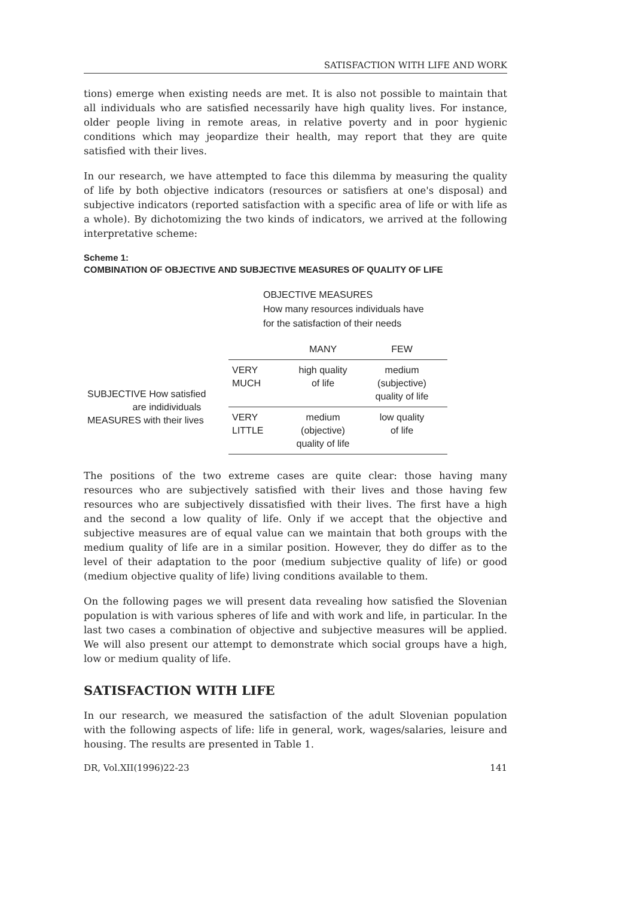SATISFACTION WITH LIFE AND WORK
tions) emerge when existing needs are met. It is also not possible to maintain that all individuals who are satisfied necessarily have high quality lives. For instance, older people living in remote areas, in relative poverty and in poor hygienic conditions which may jeopardize their health, may report that they are quite satisfied with their lives.
In our research, we have attempted to face this dilemma by measuring the quality of life by both objective indicators (resources or satisfiers at one's disposal) and subjective indicators (reported satisfaction with a specific area of life or with life as a whole). By dichotomizing the two kinds of indicators, we arrived at the following interpretative scheme:
Scheme 1:
COMBINATION OF OBJECTIVE AND SUBJECTIVE MEASURES OF QUALITY OF LIFE
OBJECTIVE MEASURES
How many resources individuals have
for the satisfaction of their needs
| | | MANY | FEW |
| SUBJECTIVE How satisfied are indidividuals MEASURES with their lives | VERY MUCH | high quality of life | medium (subjective) quality of life |
| | VERY LITTLE | medium (objective) quality of life | low quality of life |
The positions of the two extreme cases are quite clear: those having many resources who are subjectively satisfied with their lives and those having few resources who are subjectively dissatisfied with their lives. The first have a high and the second a low quality of life. Only if we accept that the objective and subjective measures are of equal value can we maintain that both groups with the medium quality of life are in a similar position. However, they do differ as to the level of their adaptation to the poor (medium subjective quality of life) or good (medium objective quality of life) living conditions available to them.
On the following pages we will present data revealing how satisfied the Slovenian population is with various spheres of life and with work and life, in particular. In the last two cases a combination of objective and subjective measures will be applied. We will also present our attempt to demonstrate which social groups have a high, low or medium quality of life.
SATISFACTION WITH LIFE
In our research, we measured the satisfaction of the adult Slovenian population with the following aspects of life: life in general, work, wages/salaries, leisure and housing. The results are presented in Table 1.
DR, Vol.XII(1996)22-23 141